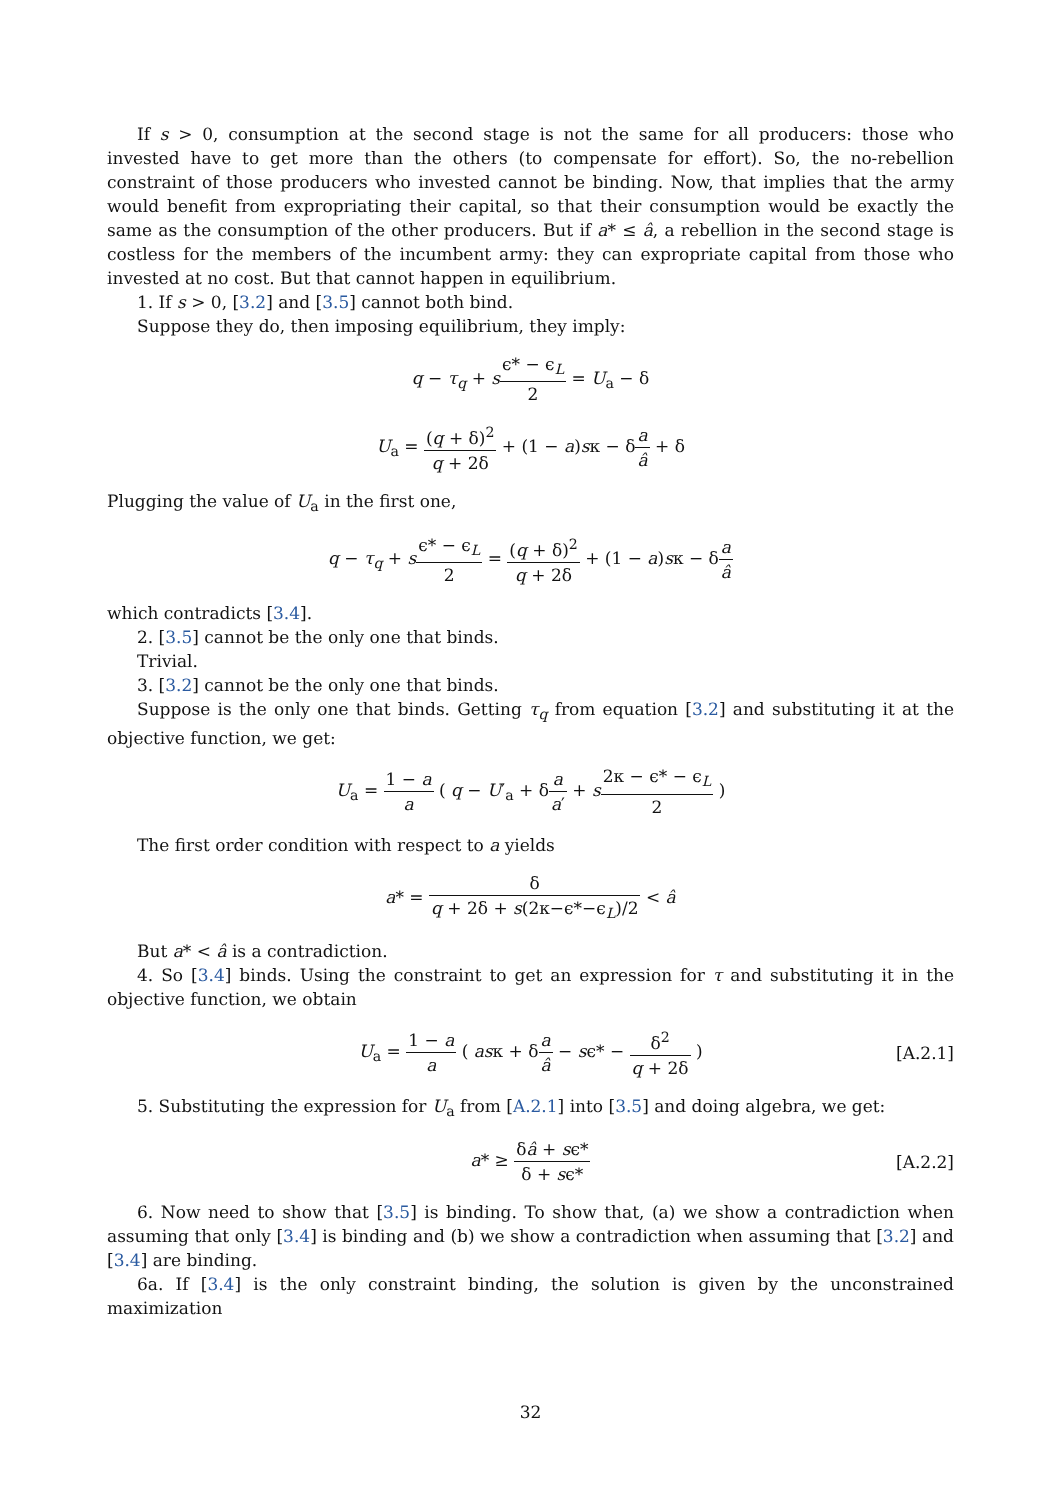If s > 0, consumption at the second stage is not the same for all producers: those who invested have to get more than the others (to compensate for effort). So, the no-rebellion constraint of those producers who invested cannot be binding. Now, that implies that the army would benefit from expropriating their capital, so that their consumption would be exactly the same as the consumption of the other producers. But if a* ≤ â, a rebellion in the second stage is costless for the members of the incumbent army: they can expropriate capital from those who invested at no cost. But that cannot happen in equilibrium.
1. If s > 0, [3.2] and [3.5] cannot both bind.
Suppose they do, then imposing equilibrium, they imply:
q − τ<sub>q</sub> + sϵ* − ϵ<sub>L</sub> 2 = U<sub>a</sub> − δ
U<sub>a</sub> = (q + δ)<sup>2</sup> q + 2δ + (1 − a)sκ − δa â + δ
Plugging the value of U<sub>a</sub> in the first one,
q − τ<sub>q</sub> + sϵ* − ϵ<sub>L</sub> 2 = (q + δ)<sup>2</sup> q + 2δ + (1 − a)sκ − δa â
which contradicts [3.4].
2. [3.5] cannot be the only one that binds.
Trivial.
3. [3.2] cannot be the only one that binds.
Suppose is the only one that binds. Getting τ<sub>q</sub> from equation [3.2] and substituting it at the objective function, we get:
U<sub>a</sub> = 1 − a a ( q − U′<sub>a</sub> + δa a′ + s 2κ − ϵ* − ϵ<sub>L</sub> 2 )
The first order condition with respect to a yields
a* = δ q + 2δ + s(2κ−ϵ*−ϵ<sub>L</sub>)/2 < â
But a* < â is a contradiction.
4. So [3.4] binds. Using the constraint to get an expression for τ and substituting it in the objective function, we obtain
U<sub>a</sub> = 1 − a a ( asκ + δa â − sϵ* − δ<sup>2</sup> q + 2δ ) [A.2.1]
5. Substituting the expression for U<sub>a</sub> from [A.2.1] into [3.5] and doing algebra, we get:
a* ≥ δâ + sϵ* δ + sϵ* [A.2.2]
6. Now need to show that [3.5] is binding. To show that, (a) we show a contradiction when assuming that only [3.4] is binding and (b) we show a contradiction when assuming that [3.2] and [3.4] are binding.
6a. If [3.4] is the only constraint binding, the solution is given by the unconstrained maximization
32